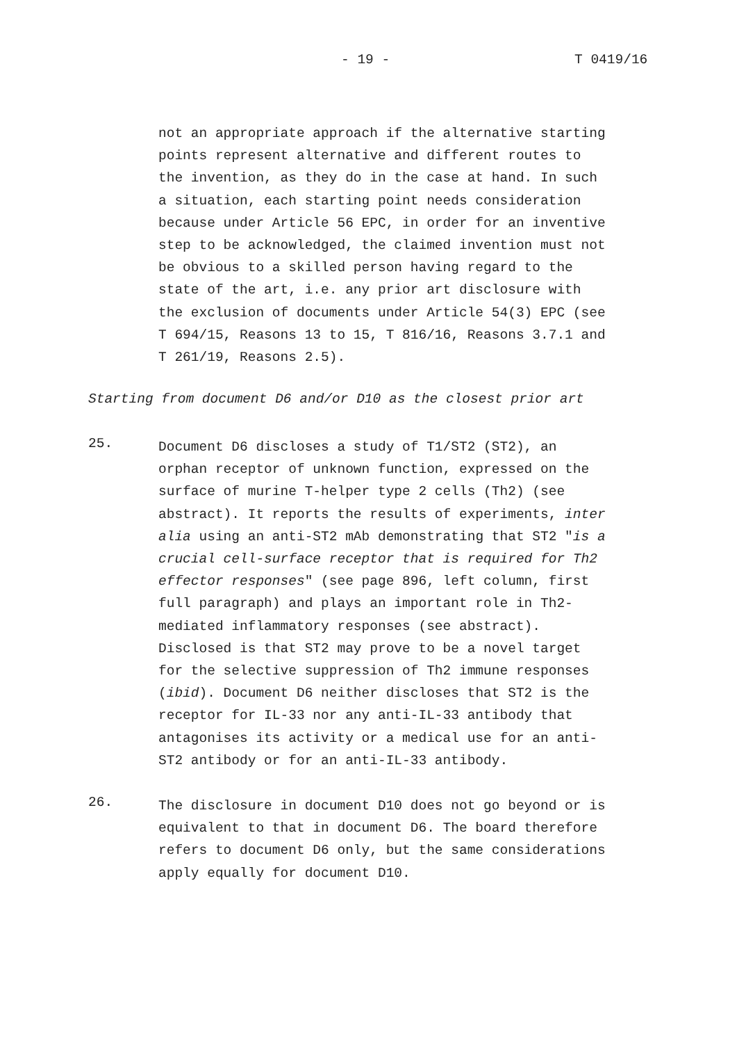- 19 - T 0419/16
not an appropriate approach if the alternative starting points represent alternative and different routes to the invention, as they do in the case at hand. In such a situation, each starting point needs consideration because under Article 56 EPC, in order for an inventive step to be acknowledged, the claimed invention must not be obvious to a skilled person having regard to the state of the art, i.e. any prior art disclosure with the exclusion of documents under Article 54(3) EPC (see T 694/15, Reasons 13 to 15, T 816/16, Reasons 3.7.1 and T 261/19, Reasons 2.5).
Starting from document D6 and/or D10 as the closest prior art
25.
Document D6 discloses a study of T1/ST2 (ST2), an orphan receptor of unknown function, expressed on the surface of murine T-helper type 2 cells (Th2) (see abstract). It reports the results of experiments, inter alia using an anti-ST2 mAb demonstrating that ST2 "is a crucial cell-surface receptor that is required for Th2 effector responses" (see page 896, left column, first full paragraph) and plays an important role in Th2- mediated inflammatory responses (see abstract). Disclosed is that ST2 may prove to be a novel target for the selective suppression of Th2 immune responses (ibid). Document D6 neither discloses that ST2 is the receptor for IL-33 nor any anti-IL-33 antibody that antagonises its activity or a medical use for an anti- ST2 antibody or for an anti-IL-33 antibody.
26.
The disclosure in document D10 does not go beyond or is equivalent to that in document D6. The board therefore refers to document D6 only, but the same considerations apply equally for document D10.